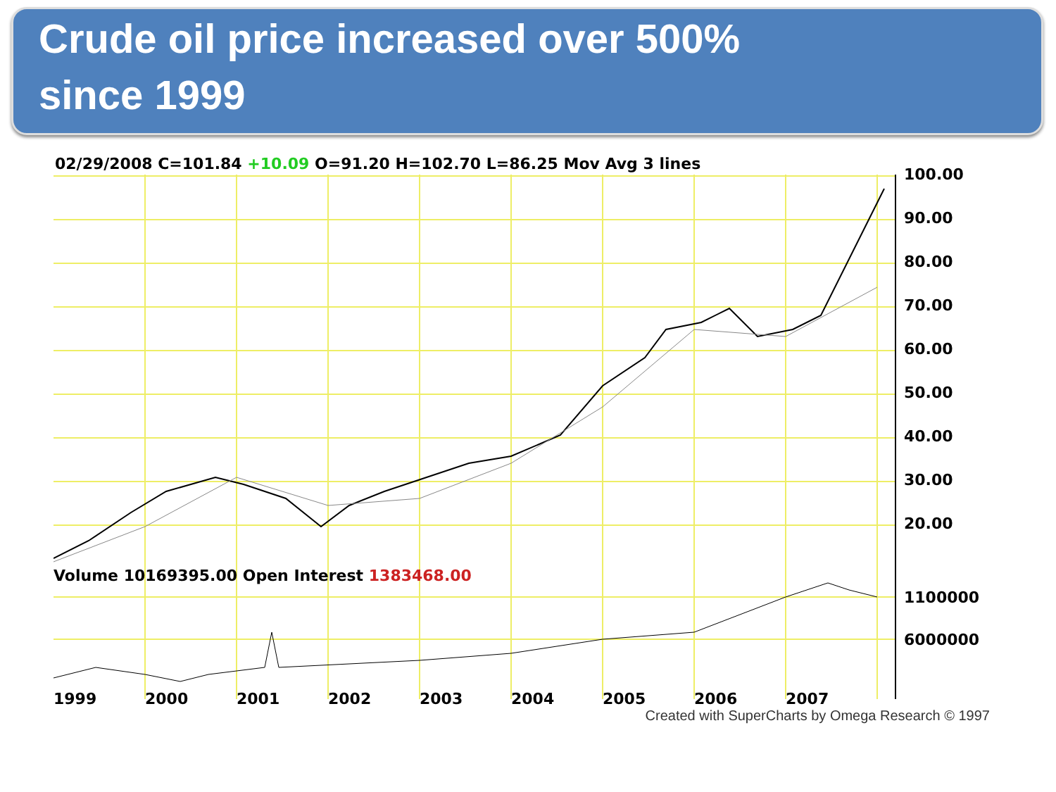Crude oil price increased over 500%
since 1999
02/29/2008 C=101.84 +10.09 O=91.20 H=102.70 L=86.25 Mov Avg 3 lines
100.00
90.00
80.00
70.00
60.00
50.00
40.00
30.00
20.00
1100000
6000000
Volume 10169395.00 Open Interest 1383468.00
1999 2000 2001 2002 2003 2004 2005 2006 2007
Created with SuperCharts by Omega Research © 1997